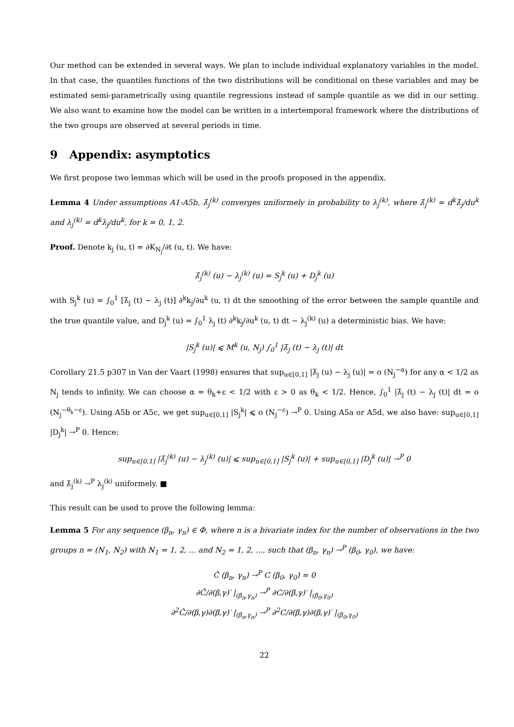Our method can be extended in several ways. We plan to include individual explanatory variables in the model. In that case, the quantiles functions of the two distributions will be conditional on these variables and may be estimated semi-parametrically using quantile regressions instead of sample quantile as we did in our setting. We also want to examine how the model can be written in a intertemporal framework where the distributions of the two groups are observed at several periods in time.
9 Appendix: asymptotics
We first propose two lemmas which will be used in the proofs proposed in the appendix.
Lemma 4 Under assumptions A1-A5b, λ̂<sub>j</sub><sup>(k)</sup> converges uniformely in probability to λ<sub>j</sub><sup>(k)</sup>, where λ̂<sub>j</sub><sup>(k)</sup> = d<sup>k</sup>λ̂<sub>j</sub>/du<sup>k</sup> and λ<sub>j</sub><sup>(k)</sup> = d<sup>k</sup>λ<sub>j</sub>/du<sup>k</sup>, for k = 0, 1, 2.
Proof. Denote k<sub>j</sub> (u, t) = ∂K<sub>N<sub>j</sub></sub>/∂t (u, t). We have:
λ̂<sub>j</sub><sup>(k)</sup> (u) − λ<sub>j</sub><sup>(k)</sup> (u) = S<sub>j</sub><sup>k</sup> (u) + D<sub>j</sub><sup>k</sup> (u)
with S<sub>j</sub><sup>k</sup> (u) = ∫<sub>0</sub><sup>1</sup> [λ̃<sub>j</sub> (t) − λ<sub>j</sub> (t)] ∂<sup>k</sup>k<sub>j</sub>/∂u<sup>k</sup> (u, t) dt the smoothing of the error between the sample quantile and the true quantile value, and D<sub>j</sub><sup>k</sup> (u) = ∫<sub>0</sub><sup>1</sup> λ<sub>j</sub> (t) ∂<sup>k</sup>k<sub>j</sub>/∂u<sup>k</sup> (u, t) dt − λ<sub>j</sub><sup>(k)</sup> (u) a deterministic bias. We have:
|S<sub>j</sub><sup>k</sup> (u)| ⩽ M<sup>k</sup> (u, N<sub>j</sub>) ∫<sub>0</sub><sup>1</sup> |λ̃<sub>j</sub> (t) − λ<sub>j</sub> (t)| dt
Corollary 21.5 p307 in Van der Vaart (1998) ensures that sup<sub>u∈[0,1]</sub> |λ̃<sub>j</sub> (u) − λ<sub>j</sub> (u)| = o (N<sub>j</sub><sup>−α</sup>) for any α < 1/2 as N<sub>j</sub> tends to infinity. We can choose α = θ<sub>k</sub>+ε < 1/2 with ε > 0 as θ<sub>k</sub> < 1/2. Hence, ∫<sub>0</sub><sup>1</sup> |λ̃<sub>j</sub> (t) − λ<sub>j</sub> (t)| dt = o (N<sub>j</sub><sup>−θ<sub>k</sub>−ε</sup>). Using A5b or A5c, we get sup<sub>u∈[0,1]</sub> |S<sub>j</sub><sup>k</sup>| ⩽ o (N<sub>j</sub><sup>−ε</sup>) →<sup>P</sup> 0. Using A5a or A5d, we also have: sup<sub>u∈[0,1]</sub> |D<sub>j</sub><sup>k</sup>| →<sup>P</sup> 0. Hence:
sup<sub>u∈[0,1]</sub> |λ̂<sub>j</sub><sup>(k)</sup> (u) − λ<sub>j</sub><sup>(k)</sup> (u)| ⩽ sup<sub>u∈[0,1]</sub> |S<sub>j</sub><sup>k</sup> (u)| + sup<sub>u∈[0,1]</sub> |D<sub>j</sub><sup>k</sup> (u)| →<sup>P</sup> 0
and λ̂<sub>j</sub><sup>(k)</sup> →<sup>P</sup> λ<sub>j</sub><sup>(k)</sup> uniformely. ■
This result can be used to prove the following lemma:
Lemma 5 For any sequence (β<sub>n</sub>, γ<sub>n</sub>) ∈ Φ, where n is a bivariate index for the number of observations in the two groups n = (N<sub>1</sub>, N<sub>2</sub>) with N<sub>1</sub> = 1, 2, ... and N<sub>2</sub> = 1, 2, ..., such that (β<sub>n</sub>, γ<sub>n</sub>) →<sup>P</sup> (β<sub>0</sub>, γ<sub>0</sub>), we have:
Ĉ (β<sub>n</sub>, γ<sub>n</sub>) →<sup>P</sup> C (β<sub>0</sub>, γ<sub>0</sub>) = 0
∂Ĉ/∂(β,γ)′ |<sub>(β<sub>n</sub>,γ<sub>n</sub>)</sub> →<sup>P</sup> ∂C/∂(β,γ)′ |<sub>(β<sub>0</sub>,γ<sub>0</sub>)</sub>
∂<sup>2</sup>Ĉ/∂(β,γ)∂(β,γ)′ |<sub>(β<sub>n</sub>,γ<sub>n</sub>)</sub> →<sup>P</sup> ∂<sup>2</sup>C/∂(β,γ)∂(β,γ)′ |<sub>(β<sub>0</sub>,γ<sub>0</sub>)</sub>
22